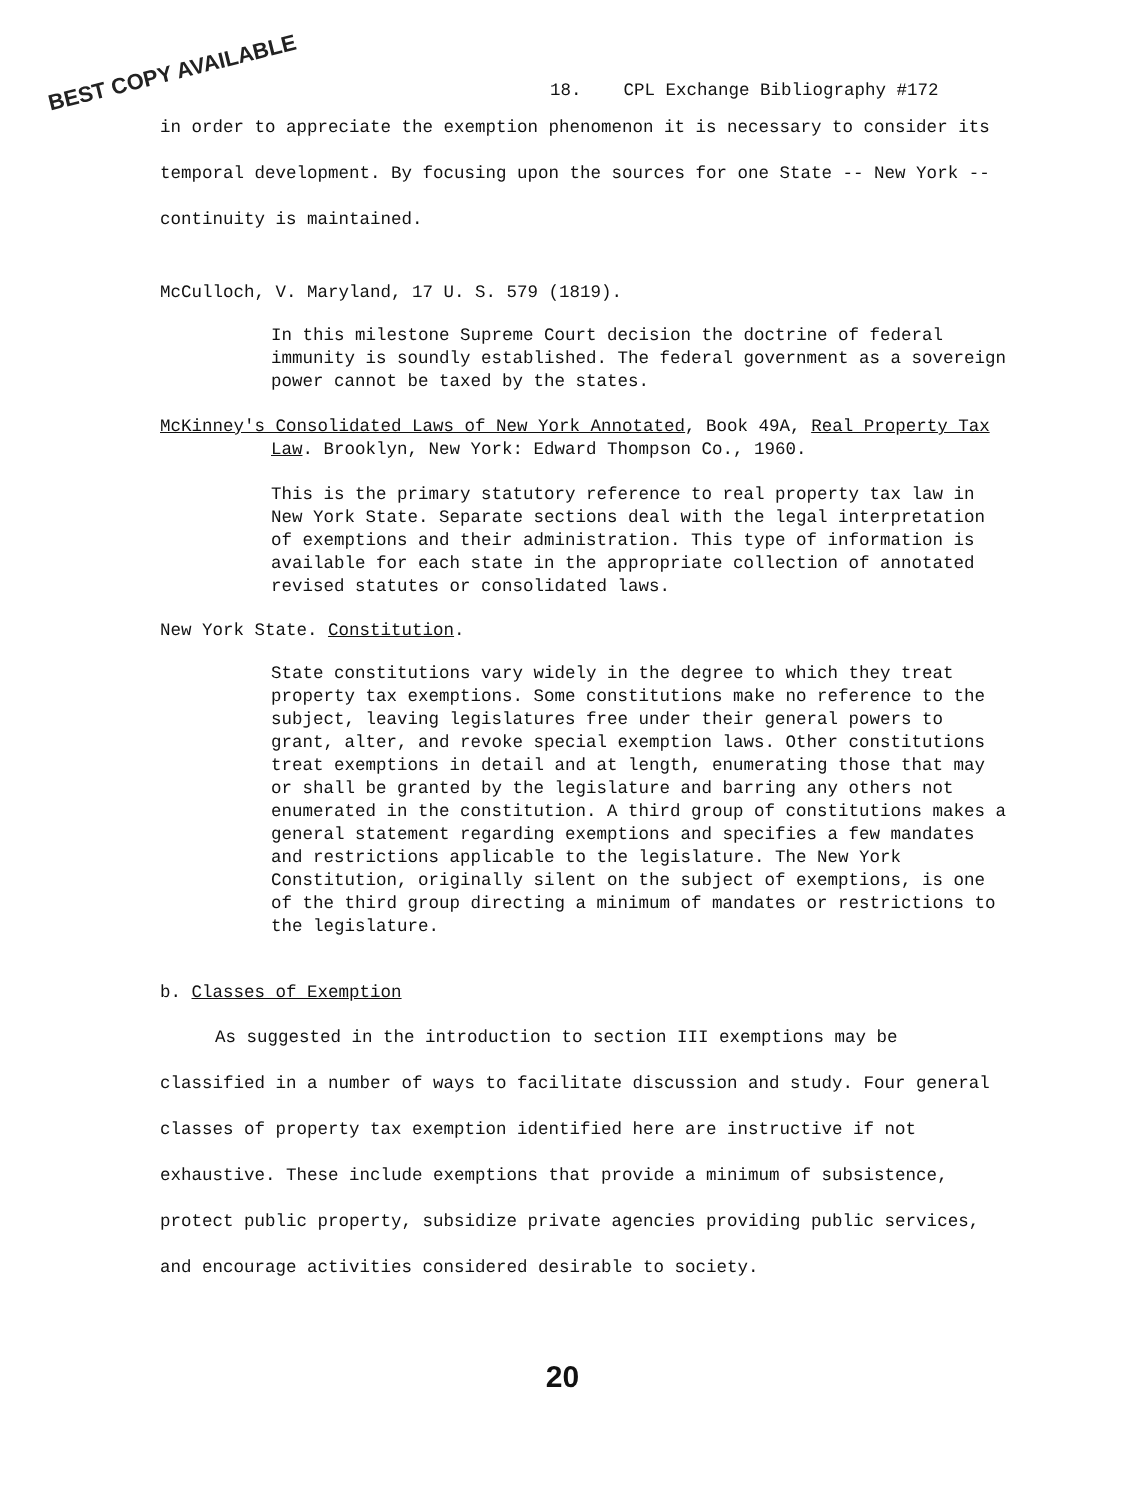BEST COPY AVAILABLE
18. CPL Exchange Bibliography #172
in order to appreciate the exemption phenomenon it is necessary to consider its temporal development. By focusing upon the sources for one State -- New York -- continuity is maintained.
McCulloch, V. Maryland, 17 U. S. 579 (1819).
In this milestone Supreme Court decision the doctrine of federal immunity is soundly established. The federal government as a sovereign power cannot be taxed by the states.
McKinney's Consolidated Laws of New York Annotated, Book 49A, Real Property Tax Law. Brooklyn, New York: Edward Thompson Co., 1960.
This is the primary statutory reference to real property tax law in New York State. Separate sections deal with the legal interpretation of exemptions and their administration. This type of information is available for each state in the appropriate collection of annotated revised statutes or consolidated laws.
New York State. Constitution.
State constitutions vary widely in the degree to which they treat property tax exemptions. Some constitutions make no reference to the subject, leaving legislatures free under their general powers to grant, alter, and revoke special exemption laws. Other constitutions treat exemptions in detail and at length, enumerating those that may or shall be granted by the legislature and barring any others not enumerated in the constitution. A third group of constitutions makes a general statement regarding exemptions and specifies a few mandates and restrictions applicable to the legislature. The New York Constitution, originally silent on the subject of exemptions, is one of the third group directing a minimum of mandates or restrictions to the legislature.
b. Classes of Exemption
As suggested in the introduction to section III exemptions may be classified in a number of ways to facilitate discussion and study. Four general classes of property tax exemption identified here are instructive if not exhaustive. These include exemptions that provide a minimum of subsistence, protect public property, subsidize private agencies providing public services, and encourage activities considered desirable to society.
20